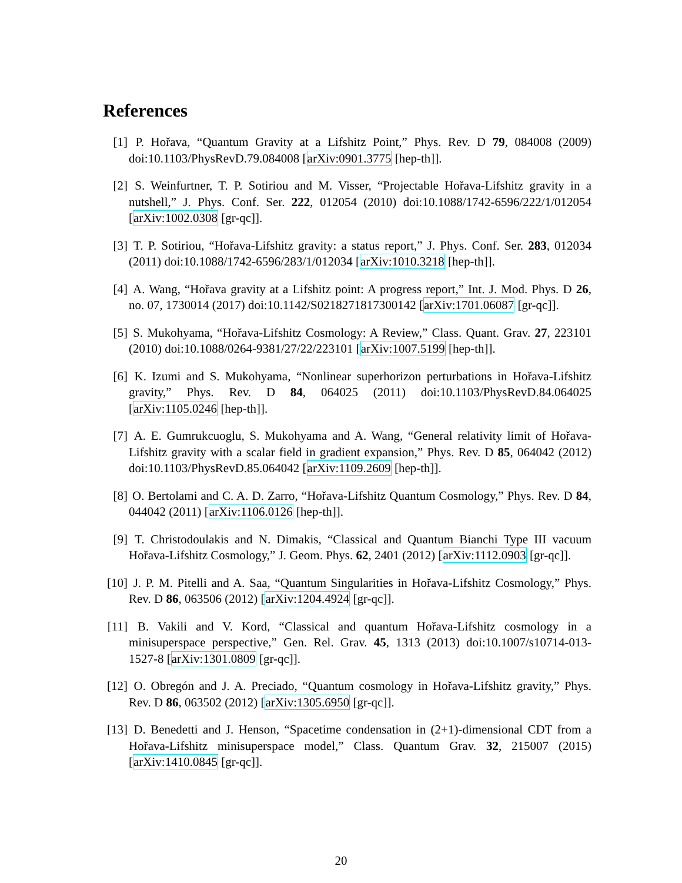References
[1] P. Hořava, “Quantum Gravity at a Lifshitz Point,” Phys. Rev. D 79, 084008 (2009) doi:10.1103/PhysRevD.79.084008 [arXiv:0901.3775 [hep-th]].
[2] S. Weinfurtner, T. P. Sotiriou and M. Visser, “Projectable Hořava-Lifshitz gravity in a nutshell,” J. Phys. Conf. Ser. 222, 012054 (2010) doi:10.1088/1742-6596/222/1/012054 [arXiv:1002.0308 [gr-qc]].
[3] T. P. Sotiriou, “Hořava-Lifshitz gravity: a status report,” J. Phys. Conf. Ser. 283, 012034 (2011) doi:10.1088/1742-6596/283/1/012034 [arXiv:1010.3218 [hep-th]].
[4] A. Wang, “Hořava gravity at a Lifshitz point: A progress report,” Int. J. Mod. Phys. D 26, no. 07, 1730014 (2017) doi:10.1142/S0218271817300142 [arXiv:1701.06087 [gr-qc]].
[5] S. Mukohyama, “Hořava-Lifshitz Cosmology: A Review,” Class. Quant. Grav. 27, 223101 (2010) doi:10.1088/0264-9381/27/22/223101 [arXiv:1007.5199 [hep-th]].
[6] K. Izumi and S. Mukohyama, “Nonlinear superhorizon perturbations in Hořava-Lifshitz gravity,” Phys. Rev. D 84, 064025 (2011) doi:10.1103/PhysRevD.84.064025 [arXiv:1105.0246 [hep-th]].
[7] A. E. Gumrukcuoglu, S. Mukohyama and A. Wang, “General relativity limit of Hořava-Lifshitz gravity with a scalar field in gradient expansion,” Phys. Rev. D 85, 064042 (2012) doi:10.1103/PhysRevD.85.064042 [arXiv:1109.2609 [hep-th]].
[8] O. Bertolami and C. A. D. Zarro, “Hořava-Lifshitz Quantum Cosmology,” Phys. Rev. D 84, 044042 (2011) [arXiv:1106.0126 [hep-th]].
[9] T. Christodoulakis and N. Dimakis, “Classical and Quantum Bianchi Type III vacuum Hořava-Lifshitz Cosmology,” J. Geom. Phys. 62, 2401 (2012) [arXiv:1112.0903 [gr-qc]].
[10]
J. P. M. Pitelli and A. Saa, “Quantum Singularities in Hořava-Lifshitz Cosmology,” Phys. Rev. D 86, 063506 (2012) [arXiv:1204.4924 [gr-qc]].
[11]
B. Vakili and V. Kord, “Classical and quantum Hořava-Lifshitz cosmology in a minisuperspace perspective,” Gen. Rel. Grav. 45, 1313 (2013) doi:10.1007/s10714-013-1527-8 [arXiv:1301.0809 [gr-qc]].
[12]
O. Obregón and J. A. Preciado, “Quantum cosmology in Hořava-Lifshitz gravity,” Phys. Rev. D 86, 063502 (2012) [arXiv:1305.6950 [gr-qc]].
[13]
D. Benedetti and J. Henson, “Spacetime condensation in (2+1)-dimensional CDT from a Hořava-Lifshitz minisuperspace model,” Class. Quantum Grav. 32, 215007 (2015) [arXiv:1410.0845 [gr-qc]].
20